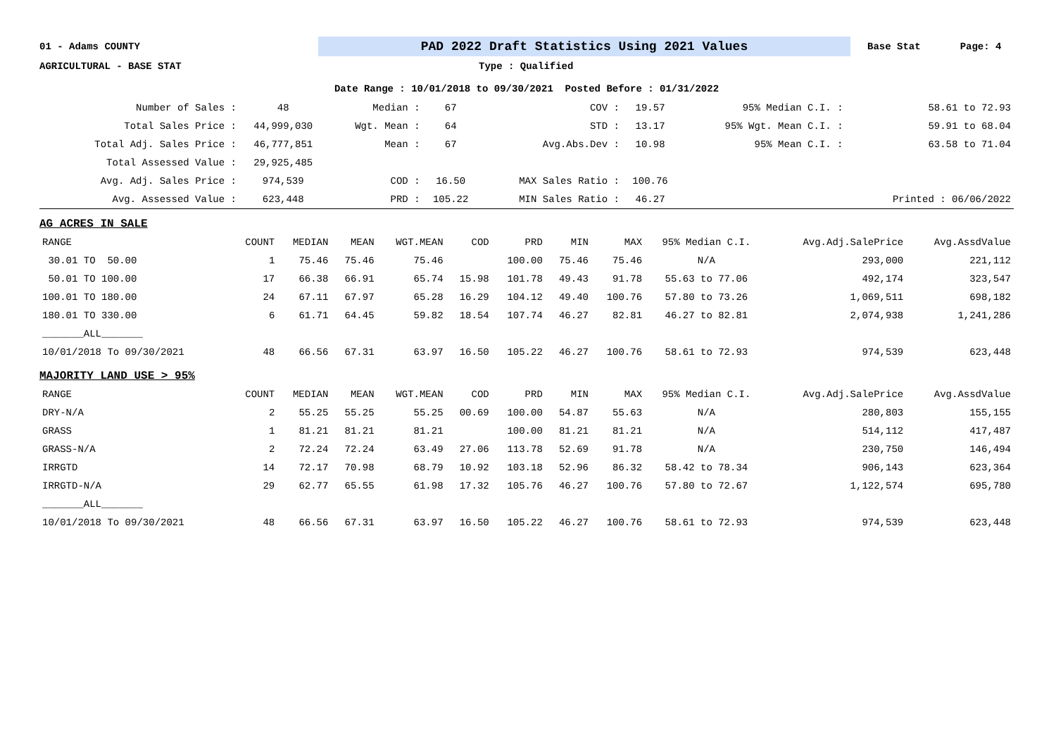01 - Adams COUNTY PAD 2022 Draft Statistics Using 2021 Values Base Stat Page: 4
AGRICULTURAL - BASE STAT Type : Qualified
Date Range : 10/01/2018 to 09/30/2021 Posted Before : 01/31/2022
| Number of Sales : | 48 | Median : | 67 | COV : | 19.57 | 95% Median C.I. : | 58.61 to 72.93 |
| Total Sales Price : | 44,999,030 | Wgt. Mean : | 64 | STD : | 13.17 | 95% Wgt. Mean C.I. : | 59.91 to 68.04 |
| Total Adj. Sales Price : | 46,777,851 | Mean : | 67 | Avg.Abs.Dev : | 10.98 | 95% Mean C.I. : | 63.58 to 71.04 |
| Total Assessed Value : | 29,925,485 | | | | | | |
| Avg. Adj. Sales Price : | 974,539 | COD : | 16.50 | MAX Sales Ratio : | 100.76 | | |
| Avg. Assessed Value : | 623,448 | PRD : | 105.22 | MIN Sales Ratio : | 46.27 | | Printed : 06/06/2022 |
AG ACRES IN SALE
| RANGE | COUNT | MEDIAN | MEAN | WGT.MEAN | COD | PRD | MIN | MAX | 95% Median C.I. | Avg.Adj.SalePrice | Avg.AssdValue |
| --- | --- | --- | --- | --- | --- | --- | --- | --- | --- | --- | --- |
| 30.01 TO 50.00 | 1 | 75.46 | 75.46 | 75.46 | | 100.00 | 75.46 | 75.46 | N/A | 293,000 | 221,112 |
| 50.01 TO 100.00 | 17 | 66.38 | 66.91 | 65.74 | 15.98 | 101.78 | 49.43 | 91.78 | 55.63 to 77.06 | 492,174 | 323,547 |
| 100.01 TO 180.00 | 24 | 67.11 | 67.97 | 65.28 | 16.29 | 104.12 | 49.40 | 100.76 | 57.80 to 73.26 | 1,069,511 | 698,182 |
| 180.01 TO 330.00 | 6 | 61.71 | 64.45 | 59.82 | 18.54 | 107.74 | 46.27 | 82.81 | 46.27 to 82.81 | 2,074,938 | 1,241,286 |
| _______ALL_______ | | | | | | | | | | | |
| 10/01/2018 To 09/30/2021 | 48 | 66.56 | 67.31 | 63.97 | 16.50 | 105.22 | 46.27 | 100.76 | 58.61 to 72.93 | 974,539 | 623,448 |
MAJORITY LAND USE > 95%
| RANGE | COUNT | MEDIAN | MEAN | WGT.MEAN | COD | PRD | MIN | MAX | 95% Median C.I. | Avg.Adj.SalePrice | Avg.AssdValue |
| --- | --- | --- | --- | --- | --- | --- | --- | --- | --- | --- | --- |
| DRY-N/A | 2 | 55.25 | 55.25 | 55.25 | 00.69 | 100.00 | 54.87 | 55.63 | N/A | 280,803 | 155,155 |
| GRASS | 1 | 81.21 | 81.21 | 81.21 | | 100.00 | 81.21 | 81.21 | N/A | 514,112 | 417,487 |
| GRASS-N/A | 2 | 72.24 | 72.24 | 63.49 | 27.06 | 113.78 | 52.69 | 91.78 | N/A | 230,750 | 146,494 |
| IRRGTD | 14 | 72.17 | 70.98 | 68.79 | 10.92 | 103.18 | 52.96 | 86.32 | 58.42 to 78.34 | 906,143 | 623,364 |
| IRRGTD-N/A | 29 | 62.77 | 65.55 | 61.98 | 17.32 | 105.76 | 46.27 | 100.76 | 57.80 to 72.67 | 1,122,574 | 695,780 |
| _______ALL_______ | | | | | | | | | | | |
| 10/01/2018 To 09/30/2021 | 48 | 66.56 | 67.31 | 63.97 | 16.50 | 105.22 | 46.27 | 100.76 | 58.61 to 72.93 | 974,539 | 623,448 |